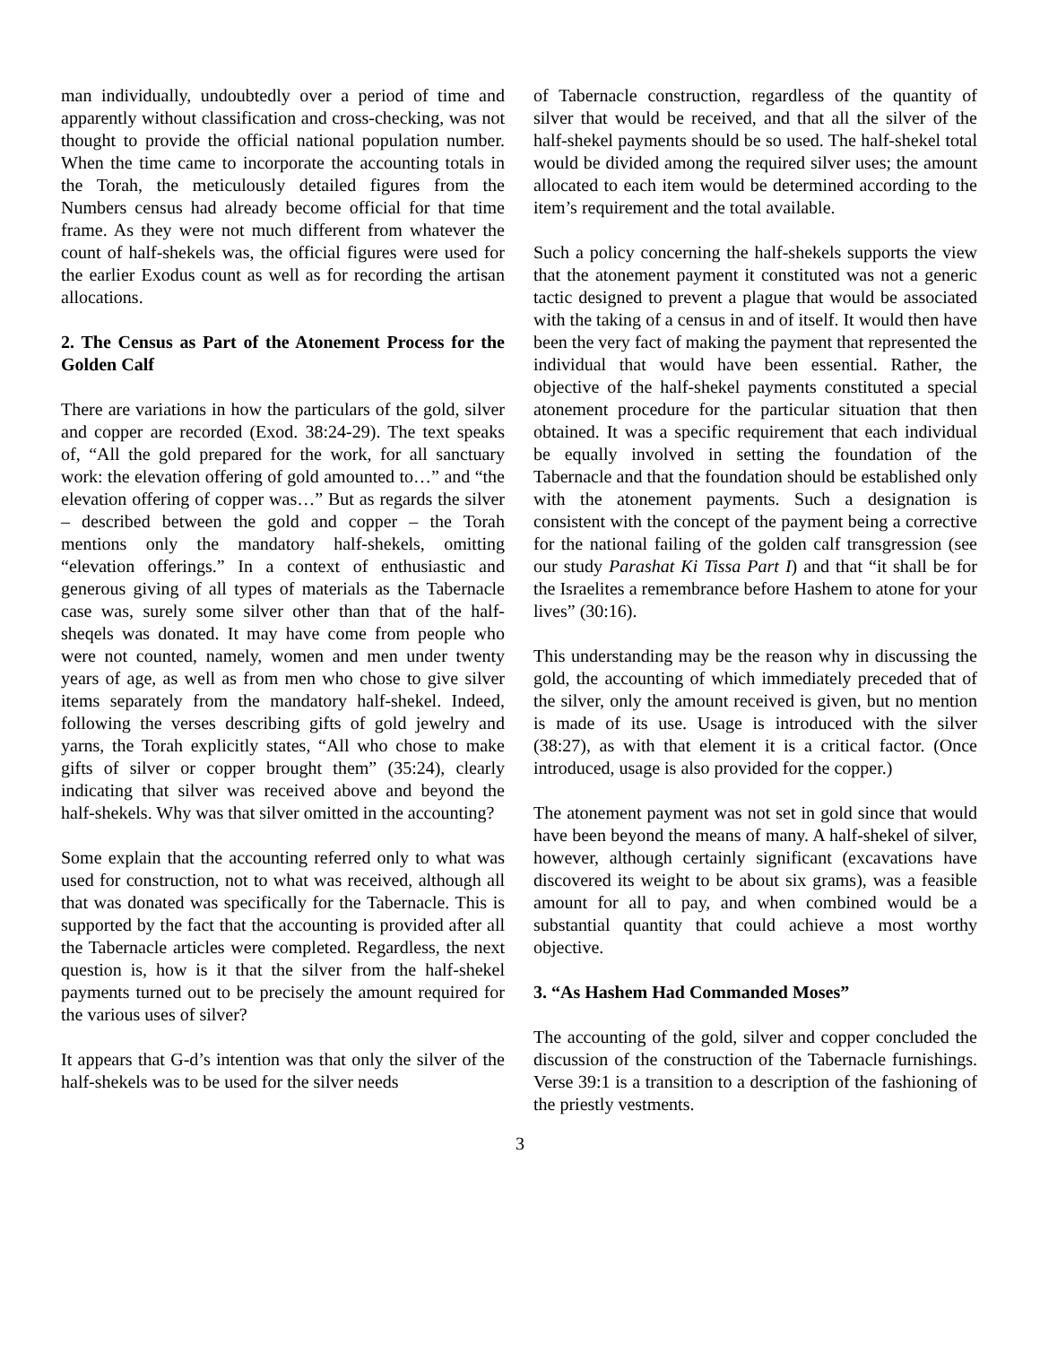man individually, undoubtedly over a period of time and apparently without classification and cross-checking, was not thought to provide the official national population number. When the time came to incorporate the accounting totals in the Torah, the meticulously detailed figures from the Numbers census had already become official for that time frame. As they were not much different from whatever the count of half-shekels was, the official figures were used for the earlier Exodus count as well as for recording the artisan allocations.
2. The Census as Part of the Atonement Process for the Golden Calf
There are variations in how the particulars of the gold, silver and copper are recorded (Exod. 38:24-29). The text speaks of, “All the gold prepared for the work, for all sanctuary work: the elevation offering of gold amounted to…” and “the elevation offering of copper was…” But as regards the silver – described between the gold and copper – the Torah mentions only the mandatory half-shekels, omitting “elevation offerings.” In a context of enthusiastic and generous giving of all types of materials as the Tabernacle case was, surely some silver other than that of the half-sheqels was donated. It may have come from people who were not counted, namely, women and men under twenty years of age, as well as from men who chose to give silver items separately from the mandatory half-shekel. Indeed, following the verses describing gifts of gold jewelry and yarns, the Torah explicitly states, “All who chose to make gifts of silver or copper brought them” (35:24), clearly indicating that silver was received above and beyond the half-shekels. Why was that silver omitted in the accounting?
Some explain that the accounting referred only to what was used for construction, not to what was received, although all that was donated was specifically for the Tabernacle. This is supported by the fact that the accounting is provided after all the Tabernacle articles were completed. Regardless, the next question is, how is it that the silver from the half-shekel payments turned out to be precisely the amount required for the various uses of silver?
It appears that G-d’s intention was that only the silver of the half-shekels was to be used for the silver needs
of Tabernacle construction, regardless of the quantity of silver that would be received, and that all the silver of the half-shekel payments should be so used. The half-shekel total would be divided among the required silver uses; the amount allocated to each item would be determined according to the item’s requirement and the total available.
Such a policy concerning the half-shekels supports the view that the atonement payment it constituted was not a generic tactic designed to prevent a plague that would be associated with the taking of a census in and of itself. It would then have been the very fact of making the payment that represented the individual that would have been essential. Rather, the objective of the half-shekel payments constituted a special atonement procedure for the particular situation that then obtained. It was a specific requirement that each individual be equally involved in setting the foundation of the Tabernacle and that the foundation should be established only with the atonement payments. Such a designation is consistent with the concept of the payment being a corrective for the national failing of the golden calf transgression (see our study Parashat Ki Tissa Part I) and that “it shall be for the Israelites a remembrance before Hashem to atone for your lives” (30:16).
This understanding may be the reason why in discussing the gold, the accounting of which immediately preceded that of the silver, only the amount received is given, but no mention is made of its use. Usage is introduced with the silver (38:27), as with that element it is a critical factor. (Once introduced, usage is also provided for the copper.)
The atonement payment was not set in gold since that would have been beyond the means of many. A half-shekel of silver, however, although certainly significant (excavations have discovered its weight to be about six grams), was a feasible amount for all to pay, and when combined would be a substantial quantity that could achieve a most worthy objective.
3. “As Hashem Had Commanded Moses”
The accounting of the gold, silver and copper concluded the discussion of the construction of the Tabernacle furnishings. Verse 39:1 is a transition to a description of the fashioning of the priestly vestments.
3